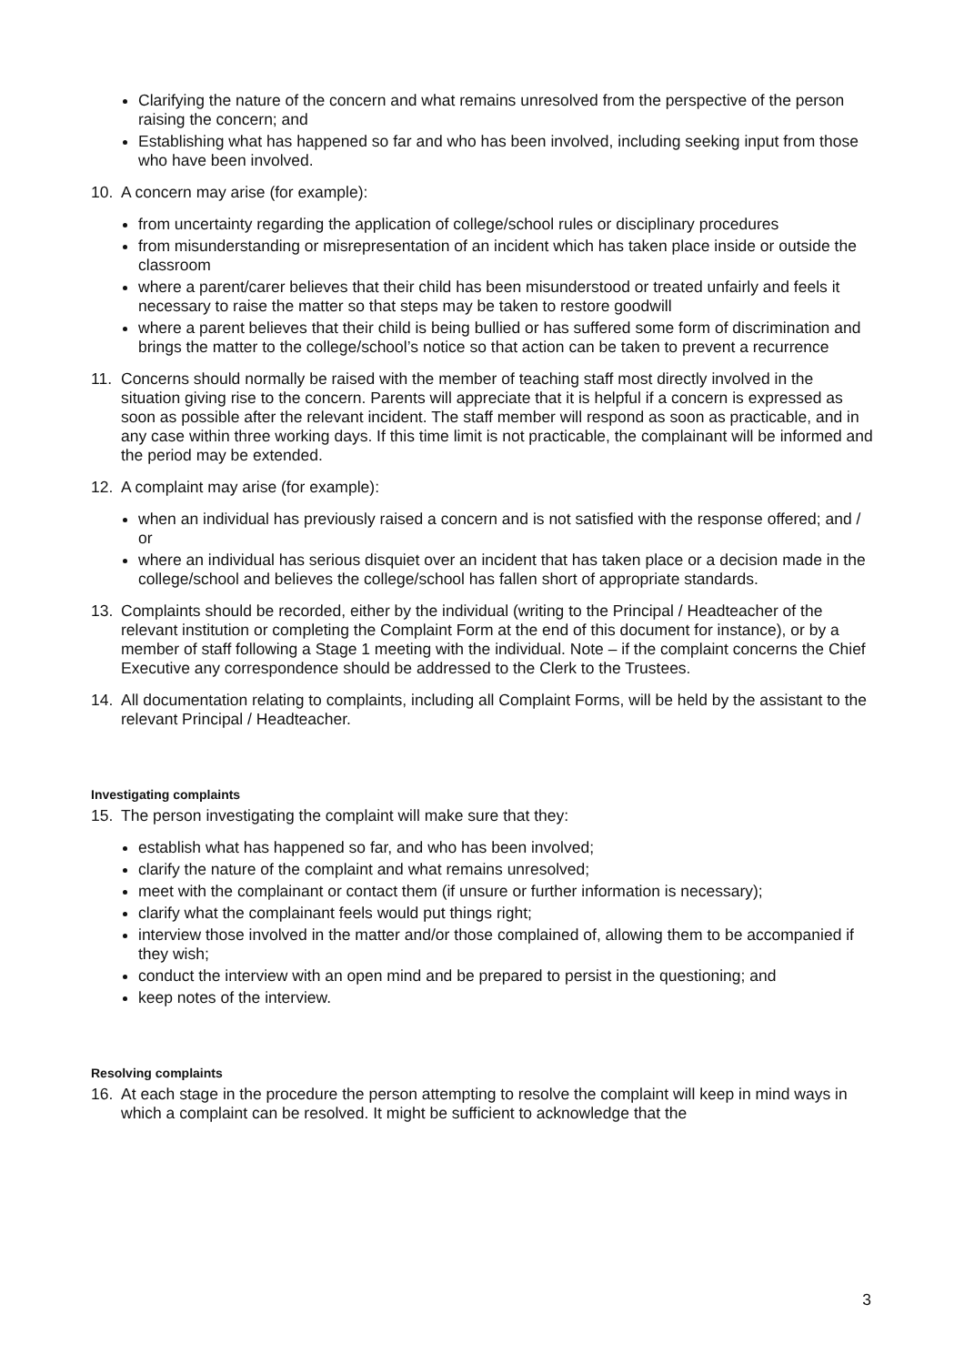Clarifying the nature of the concern and what remains unresolved from the perspective of the person raising the concern; and
Establishing what has happened so far and who has been involved, including seeking input from those who have been involved.
10. A concern may arise (for example):
from uncertainty regarding the application of college/school rules or disciplinary procedures
from misunderstanding or misrepresentation of an incident which has taken place inside or outside the classroom
where a parent/carer believes that their child has been misunderstood or treated unfairly and feels it necessary to raise the matter so that steps may be taken to restore goodwill
where a parent believes that their child is being bullied or has suffered some form of discrimination and brings the matter to the college/school’s notice so that action can be taken to prevent a recurrence
11. Concerns should normally be raised with the member of teaching staff most directly involved in the situation giving rise to the concern. Parents will appreciate that it is helpful if a concern is expressed as soon as possible after the relevant incident. The staff member will respond as soon as practicable, and in any case within three working days. If this time limit is not practicable, the complainant will be informed and the period may be extended.
12. A complaint may arise (for example):
when an individual has previously raised a concern and is not satisfied with the response offered; and / or
where an individual has serious disquiet over an incident that has taken place or a decision made in the college/school and believes the college/school has fallen short of appropriate standards.
13. Complaints should be recorded, either by the individual (writing to the Principal / Headteacher of the relevant institution or completing the Complaint Form at the end of this document for instance), or by a member of staff following a Stage 1 meeting with the individual. Note – if the complaint concerns the Chief Executive any correspondence should be addressed to the Clerk to the Trustees.
14. All documentation relating to complaints, including all Complaint Forms, will be held by the assistant to the relevant Principal / Headteacher.
Investigating complaints
15. The person investigating the complaint will make sure that they:
establish what has happened so far, and who has been involved;
clarify the nature of the complaint and what remains unresolved;
meet with the complainant or contact them (if unsure or further information is necessary);
clarify what the complainant feels would put things right;
interview those involved in the matter and/or those complained of, allowing them to be accompanied if they wish;
conduct the interview with an open mind and be prepared to persist in the questioning; and
keep notes of the interview.
Resolving complaints
16. At each stage in the procedure the person attempting to resolve the complaint will keep in mind ways in which a complaint can be resolved. It might be sufficient to acknowledge that the
3